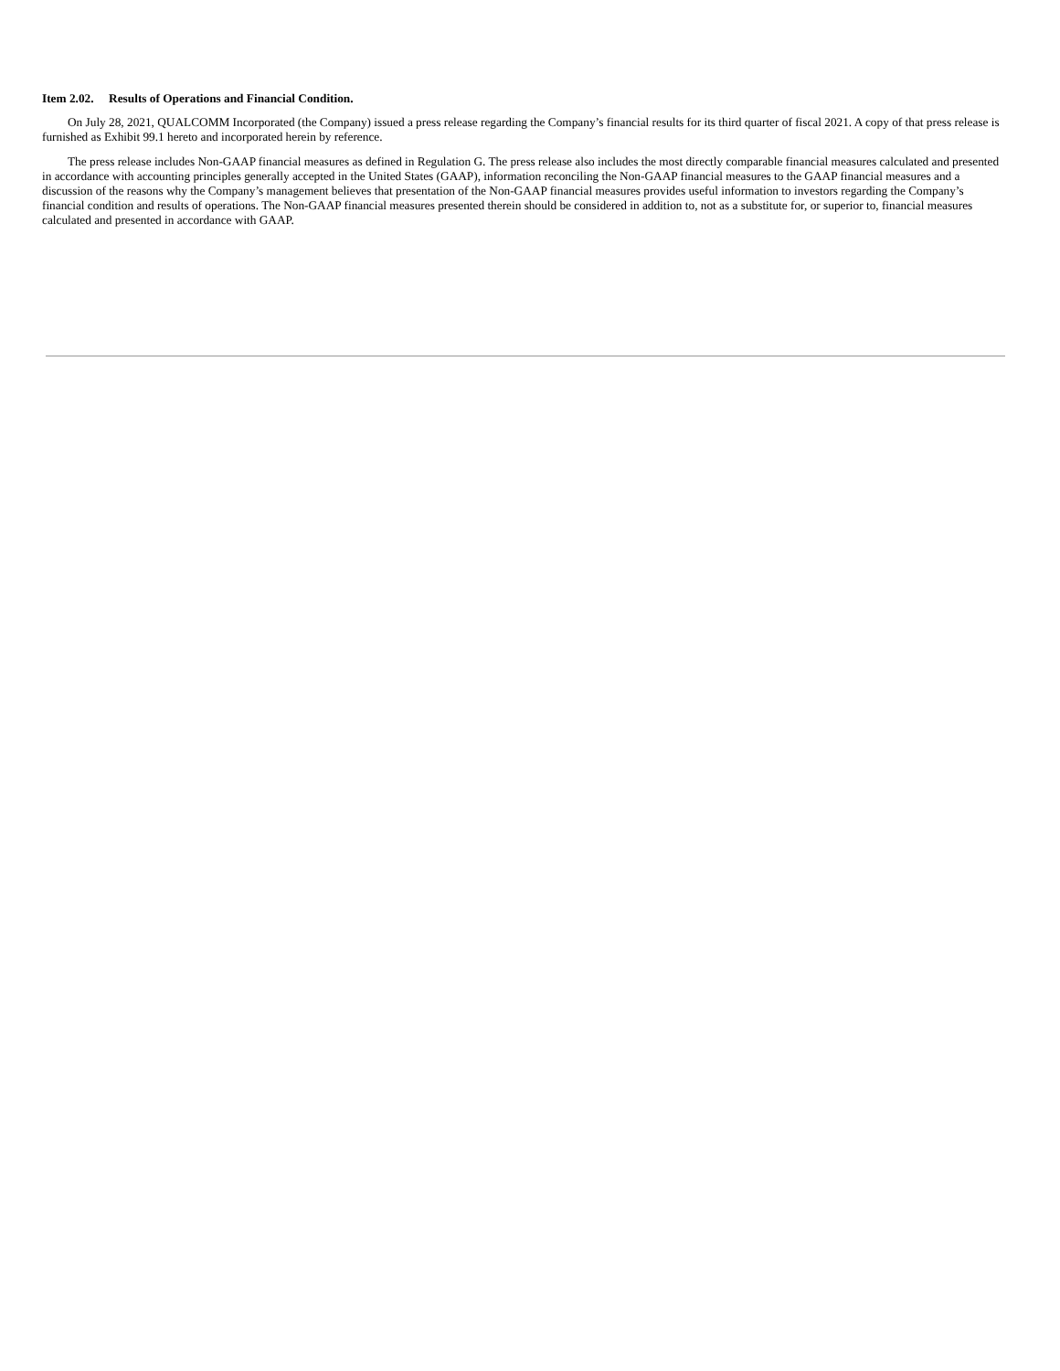Item 2.02. Results of Operations and Financial Condition.
On July 28, 2021, QUALCOMM Incorporated (the Company) issued a press release regarding the Company’s financial results for its third quarter of fiscal 2021. A copy of that press release is furnished as Exhibit 99.1 hereto and incorporated herein by reference.
The press release includes Non-GAAP financial measures as defined in Regulation G. The press release also includes the most directly comparable financial measures calculated and presented in accordance with accounting principles generally accepted in the United States (GAAP), information reconciling the Non-GAAP financial measures to the GAAP financial measures and a discussion of the reasons why the Company’s management believes that presentation of the Non-GAAP financial measures provides useful information to investors regarding the Company’s financial condition and results of operations. The Non-GAAP financial measures presented therein should be considered in addition to, not as a substitute for, or superior to, financial measures calculated and presented in accordance with GAAP.